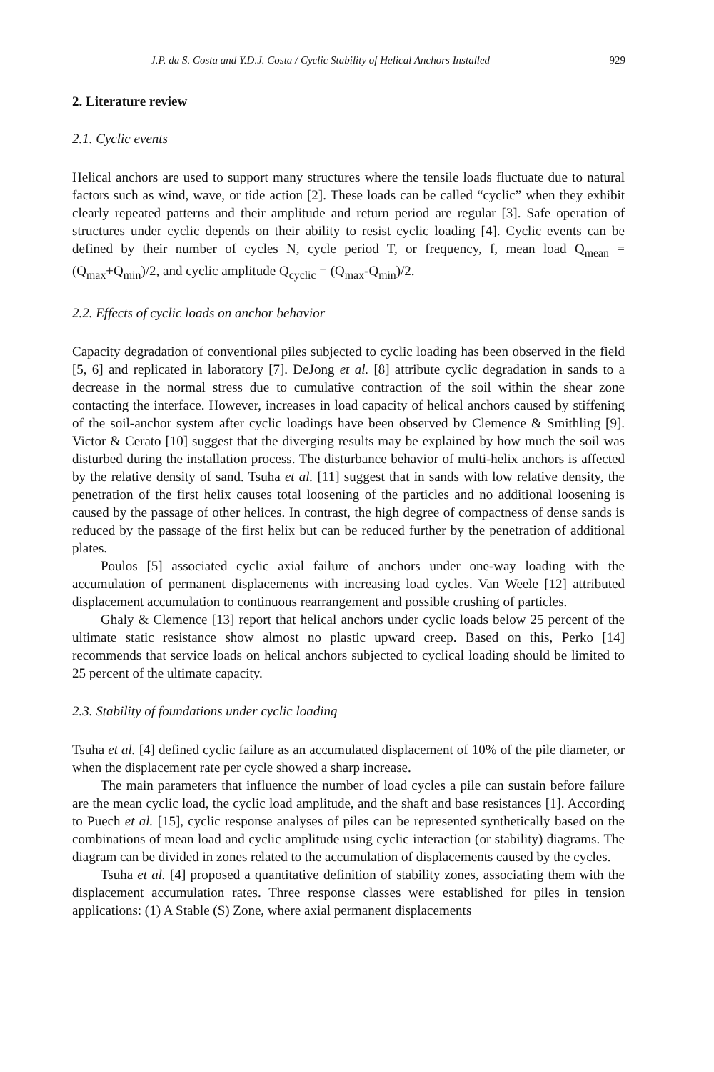J.P. da S. Costa and Y.D.J. Costa / Cyclic Stability of Helical Anchors Installed 929
2. Literature review
2.1. Cyclic events
Helical anchors are used to support many structures where the tensile loads fluctuate due to natural factors such as wind, wave, or tide action [2]. These loads can be called “cyclic” when they exhibit clearly repeated patterns and their amplitude and return period are regular [3]. Safe operation of structures under cyclic depends on their ability to resist cyclic loading [4]. Cyclic events can be defined by their number of cycles N, cycle period T, or frequency, f, mean load Q<sub>mean</sub> = (Q<sub>max</sub>+Q<sub>min</sub>)/2, and cyclic amplitude Q<sub>cyclic</sub> = (Q<sub>max</sub>-Q<sub>min</sub>)/2.
2.2. Effects of cyclic loads on anchor behavior
Capacity degradation of conventional piles subjected to cyclic loading has been observed in the field [5, 6] and replicated in laboratory [7]. DeJong et al. [8] attribute cyclic degradation in sands to a decrease in the normal stress due to cumulative contraction of the soil within the shear zone contacting the interface. However, increases in load capacity of helical anchors caused by stiffening of the soil-anchor system after cyclic loadings have been observed by Clemence & Smithling [9]. Victor & Cerato [10] suggest that the diverging results may be explained by how much the soil was disturbed during the installation process. The disturbance behavior of multi-helix anchors is affected by the relative density of sand. Tsuha et al. [11] suggest that in sands with low relative density, the penetration of the first helix causes total loosening of the particles and no additional loosening is caused by the passage of other helices. In contrast, the high degree of compactness of dense sands is reduced by the passage of the first helix but can be reduced further by the penetration of additional plates.
Poulos [5] associated cyclic axial failure of anchors under one-way loading with the accumulation of permanent displacements with increasing load cycles. Van Weele [12] attributed displacement accumulation to continuous rearrangement and possible crushing of particles.
Ghaly & Clemence [13] report that helical anchors under cyclic loads below 25 percent of the ultimate static resistance show almost no plastic upward creep. Based on this, Perko [14] recommends that service loads on helical anchors subjected to cyclical loading should be limited to 25 percent of the ultimate capacity.
2.3. Stability of foundations under cyclic loading
Tsuha et al. [4] defined cyclic failure as an accumulated displacement of 10% of the pile diameter, or when the displacement rate per cycle showed a sharp increase.
The main parameters that influence the number of load cycles a pile can sustain before failure are the mean cyclic load, the cyclic load amplitude, and the shaft and base resistances [1]. According to Puech et al. [15], cyclic response analyses of piles can be represented synthetically based on the combinations of mean load and cyclic amplitude using cyclic interaction (or stability) diagrams. The diagram can be divided in zones related to the accumulation of displacements caused by the cycles.
Tsuha et al. [4] proposed a quantitative definition of stability zones, associating them with the displacement accumulation rates. Three response classes were established for piles in tension applications: (1) A Stable (S) Zone, where axial permanent displacements